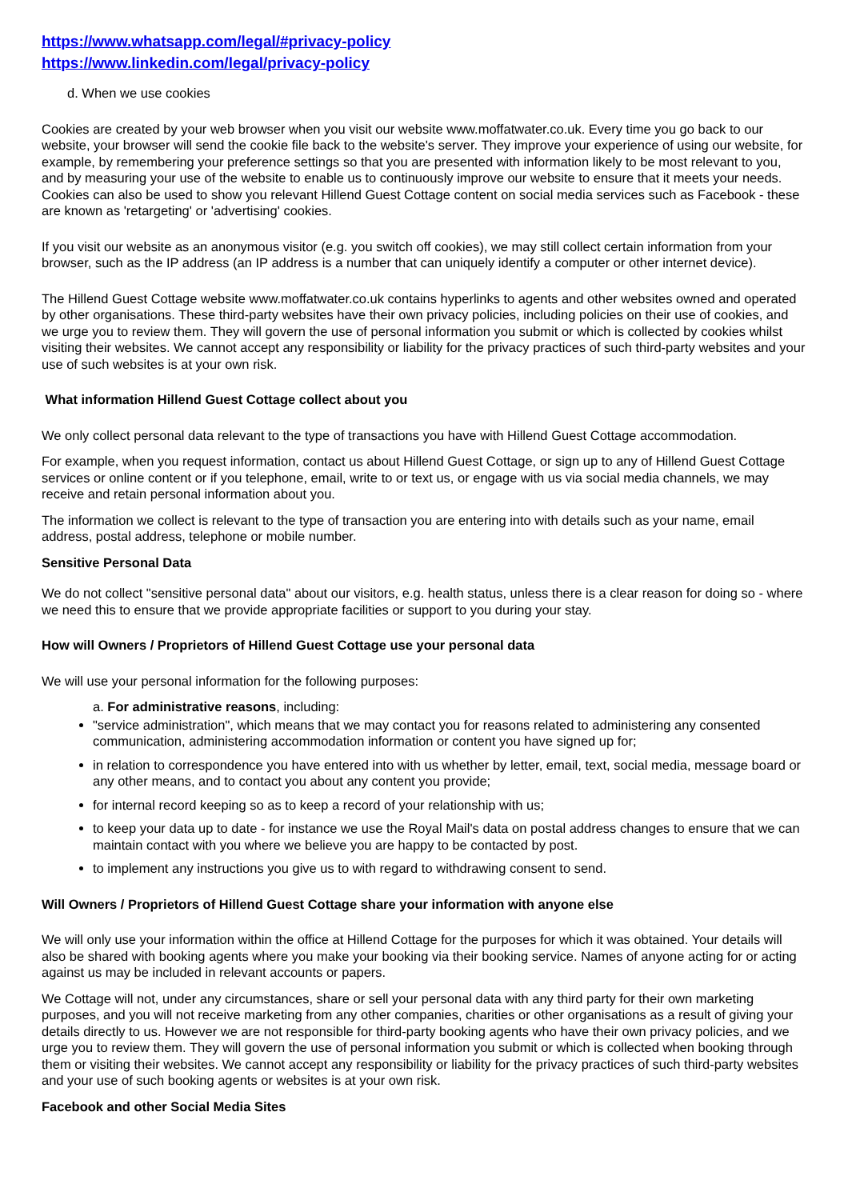https://www.whatsapp.com/legal/#privacy-policy
https://www.linkedin.com/legal/privacy-policy
d. When we use cookies
Cookies are created by your web browser when you visit our website www.moffatwater.co.uk. Every time you go back to our website, your browser will send the cookie file back to the website's server. They improve your experience of using our website, for example, by remembering your preference settings so that you are presented with information likely to be most relevant to you, and by measuring your use of the website to enable us to continuously improve our website to ensure that it meets your needs. Cookies can also be used to show you relevant Hillend Guest Cottage content on social media services such as Facebook - these are known as 'retargeting' or 'advertising' cookies.
If you visit our website as an anonymous visitor (e.g. you switch off cookies), we may still collect certain information from your browser, such as the IP address (an IP address is a number that can uniquely identify a computer or other internet device).
The Hillend Guest Cottage website www.moffatwater.co.uk contains hyperlinks to agents and other websites owned and operated by other organisations. These third-party websites have their own privacy policies, including policies on their use of cookies, and we urge you to review them. They will govern the use of personal information you submit or which is collected by cookies whilst visiting their websites. We cannot accept any responsibility or liability for the privacy practices of such third-party websites and your use of such websites is at your own risk.
What information Hillend Guest Cottage collect about you
We only collect personal data relevant to the type of transactions you have with Hillend Guest Cottage accommodation.
For example, when you request information, contact us about Hillend Guest Cottage, or sign up to any of Hillend Guest Cottage services or online content or if you telephone, email, write to or text us, or engage with us via social media channels, we may receive and retain personal information about you.
The information we collect is relevant to the type of transaction you are entering into with details such as your name, email address, postal address, telephone or mobile number.
Sensitive Personal Data
We do not collect "sensitive personal data" about our visitors, e.g. health status, unless there is a clear reason for doing so - where we need this to ensure that we provide appropriate facilities or support to you during your stay.
How will Owners / Proprietors of Hillend Guest Cottage use your personal data
We will use your personal information for the following purposes:
a. For administrative reasons, including:
"service administration", which means that we may contact you for reasons related to administering any consented communication, administering accommodation information or content you have signed up for;
in relation to correspondence you have entered into with us whether by letter, email, text, social media, message board or any other means, and to contact you about any content you provide;
for internal record keeping so as to keep a record of your relationship with us;
to keep your data up to date - for instance we use the Royal Mail's data on postal address changes to ensure that we can maintain contact with you where we believe you are happy to be contacted by post.
to implement any instructions you give us to with regard to withdrawing consent to send.
Will Owners / Proprietors of Hillend Guest Cottage share your information with anyone else
We will only use your information within the office at Hillend Cottage for the purposes for which it was obtained. Your details will also be shared with booking agents where you make your booking via their booking service. Names of anyone acting for or acting against us may be included in relevant accounts or papers.
We Cottage will not, under any circumstances, share or sell your personal data with any third party for their own marketing purposes, and you will not receive marketing from any other companies, charities or other organisations as a result of giving your details directly to us. However we are not responsible for third-party booking agents who have their own privacy policies, and we urge you to review them. They will govern the use of personal information you submit or which is collected when booking through them or visiting their websites. We cannot accept any responsibility or liability for the privacy practices of such third-party websites and your use of such booking agents or websites is at your own risk.
Facebook and other Social Media Sites